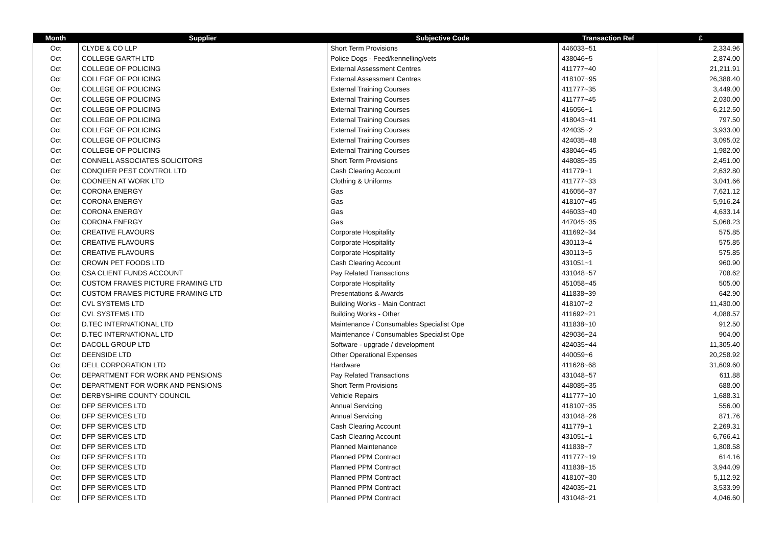| Month | Supplier | Subjective Code | Transaction Ref | £ |
| --- | --- | --- | --- | --- |
| Oct | CLYDE & CO LLP | Short Term Provisions | 446033~51 | 2,334.96 |
| Oct | COLLEGE GARTH LTD | Police Dogs - Feed/kennelling/vets | 438046~5 | 2,874.00 |
| Oct | COLLEGE OF POLICING | External Assessment Centres | 411777~40 | 21,211.91 |
| Oct | COLLEGE OF POLICING | External Assessment Centres | 418107~95 | 26,388.40 |
| Oct | COLLEGE OF POLICING | External Training Courses | 411777~35 | 3,449.00 |
| Oct | COLLEGE OF POLICING | External Training Courses | 411777~45 | 2,030.00 |
| Oct | COLLEGE OF POLICING | External Training Courses | 416056~1 | 6,212.50 |
| Oct | COLLEGE OF POLICING | External Training Courses | 418043~41 | 797.50 |
| Oct | COLLEGE OF POLICING | External Training Courses | 424035~2 | 3,933.00 |
| Oct | COLLEGE OF POLICING | External Training Courses | 424035~48 | 3,095.02 |
| Oct | COLLEGE OF POLICING | External Training Courses | 438046~45 | 1,982.00 |
| Oct | CONNELL ASSOCIATES SOLICITORS | Short Term Provisions | 448085~35 | 2,451.00 |
| Oct | CONQUER PEST CONTROL LTD | Cash Clearing Account | 411779~1 | 2,632.80 |
| Oct | COONEEN AT WORK LTD | Clothing & Uniforms | 411777~33 | 3,041.66 |
| Oct | CORONA ENERGY | Gas | 416056~37 | 7,621.12 |
| Oct | CORONA ENERGY | Gas | 418107~45 | 5,916.24 |
| Oct | CORONA ENERGY | Gas | 446033~40 | 4,633.14 |
| Oct | CORONA ENERGY | Gas | 447045~35 | 5,068.23 |
| Oct | CREATIVE FLAVOURS | Corporate Hospitality | 411692~34 | 575.85 |
| Oct | CREATIVE FLAVOURS | Corporate Hospitality | 430113~4 | 575.85 |
| Oct | CREATIVE FLAVOURS | Corporate Hospitality | 430113~5 | 575.85 |
| Oct | CROWN PET FOODS LTD | Cash Clearing Account | 431051~1 | 960.90 |
| Oct | CSA CLIENT FUNDS ACCOUNT | Pay Related Transactions | 431048~57 | 708.62 |
| Oct | CUSTOM FRAMES PICTURE FRAMING LTD | Corporate Hospitality | 451058~45 | 505.00 |
| Oct | CUSTOM FRAMES PICTURE FRAMING LTD | Presentations & Awards | 411838~39 | 642.90 |
| Oct | CVL SYSTEMS LTD | Building Works - Main Contract | 418107~2 | 11,430.00 |
| Oct | CVL SYSTEMS LTD | Building Works - Other | 411692~21 | 4,088.57 |
| Oct | D.TEC INTERNATIONAL LTD | Maintenance / Consumables Specialist Ope | 411838~10 | 912.50 |
| Oct | D.TEC INTERNATIONAL LTD | Maintenance / Consumables Specialist Ope | 429036~24 | 904.00 |
| Oct | DACOLL GROUP LTD | Software - upgrade / development | 424035~44 | 11,305.40 |
| Oct | DEENSIDE LTD | Other Operational Expenses | 440059~6 | 20,258.92 |
| Oct | DELL CORPORATION LTD | Hardware | 411628~68 | 31,609.60 |
| Oct | DEPARTMENT FOR WORK AND PENSIONS | Pay Related Transactions | 431048~57 | 611.88 |
| Oct | DEPARTMENT FOR WORK AND PENSIONS | Short Term Provisions | 448085~35 | 688.00 |
| Oct | DERBYSHIRE COUNTY COUNCIL | Vehicle Repairs | 411777~10 | 1,688.31 |
| Oct | DFP SERVICES LTD | Annual Servicing | 418107~35 | 556.00 |
| Oct | DFP SERVICES LTD | Annual Servicing | 431048~26 | 871.76 |
| Oct | DFP SERVICES LTD | Cash Clearing Account | 411779~1 | 2,269.31 |
| Oct | DFP SERVICES LTD | Cash Clearing Account | 431051~1 | 6,766.41 |
| Oct | DFP SERVICES LTD | Planned Maintenance | 411838~7 | 1,808.58 |
| Oct | DFP SERVICES LTD | Planned PPM Contract | 411777~19 | 614.16 |
| Oct | DFP SERVICES LTD | Planned PPM Contract | 411838~15 | 3,944.09 |
| Oct | DFP SERVICES LTD | Planned PPM Contract | 418107~30 | 5,112.92 |
| Oct | DFP SERVICES LTD | Planned PPM Contract | 424035~21 | 3,533.99 |
| Oct | DFP SERVICES LTD | Planned PPM Contract | 431048~21 | 4,046.60 |